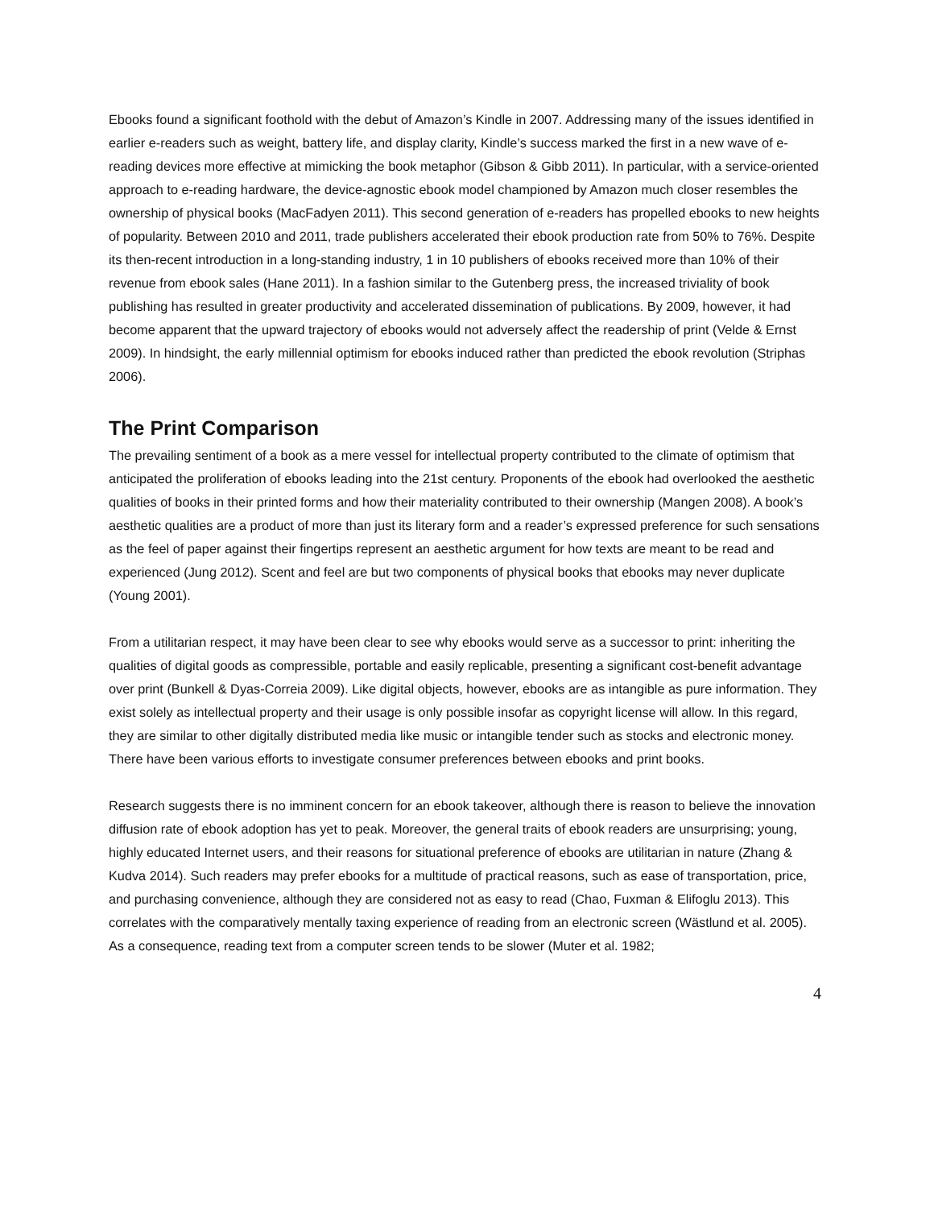Ebooks found a significant foothold with the debut of Amazon’s Kindle in 2007. Addressing many of the issues identified in earlier e-readers such as weight, battery life, and display clarity, Kindle’s success marked the first in a new wave of e-reading devices more effective at mimicking the book metaphor (Gibson & Gibb 2011). In particular, with a service-oriented approach to e-reading hardware, the device-agnostic ebook model championed by Amazon much closer resembles the ownership of physical books (MacFadyen 2011). This second generation of e-readers has propelled ebooks to new heights of popularity. Between 2010 and 2011, trade publishers accelerated their ebook production rate from 50% to 76%. Despite its then-recent introduction in a long-standing industry, 1 in 10 publishers of ebooks received more than 10% of their revenue from ebook sales (Hane 2011). In a fashion similar to the Gutenberg press, the increased triviality of book publishing has resulted in greater productivity and accelerated dissemination of publications. By 2009, however, it had become apparent that the upward trajectory of ebooks would not adversely affect the readership of print (Velde & Ernst 2009). In hindsight, the early millennial optimism for ebooks induced rather than predicted the ebook revolution (Striphas 2006).
The Print Comparison
The prevailing sentiment of a book as a mere vessel for intellectual property contributed to the climate of optimism that anticipated the proliferation of ebooks leading into the 21st century. Proponents of the ebook had overlooked the aesthetic qualities of books in their printed forms and how their materiality contributed to their ownership (Mangen 2008). A book’s aesthetic qualities are a product of more than just its literary form and a reader’s expressed preference for such sensations as the feel of paper against their fingertips represent an aesthetic argument for how texts are meant to be read and experienced (Jung 2012). Scent and feel are but two components of physical books that ebooks may never duplicate (Young 2001).
From a utilitarian respect, it may have been clear to see why ebooks would serve as a successor to print: inheriting the qualities of digital goods as compressible, portable and easily replicable, presenting a significant cost-benefit advantage over print (Bunkell & Dyas-Correia 2009). Like digital objects, however, ebooks are as intangible as pure information. They exist solely as intellectual property and their usage is only possible insofar as copyright license will allow. In this regard, they are similar to other digitally distributed media like music or intangible tender such as stocks and electronic money.
There have been various efforts to investigate consumer preferences between ebooks and print books.
Research suggests there is no imminent concern for an ebook takeover, although there is reason to believe the innovation diffusion rate of ebook adoption has yet to peak. Moreover, the general traits of ebook readers are unsurprising; young, highly educated Internet users, and their reasons for situational preference of ebooks are utilitarian in nature (Zhang & Kudva 2014). Such readers may prefer ebooks for a multitude of practical reasons, such as ease of transportation, price, and purchasing convenience, although they are considered not as easy to read (Chao, Fuxman & Elifoglu 2013). This correlates with the comparatively mentally taxing experience of reading from an electronic screen (Wästlund et al. 2005). As a consequence, reading text from a computer screen tends to be slower (Muter et al. 1982;
4